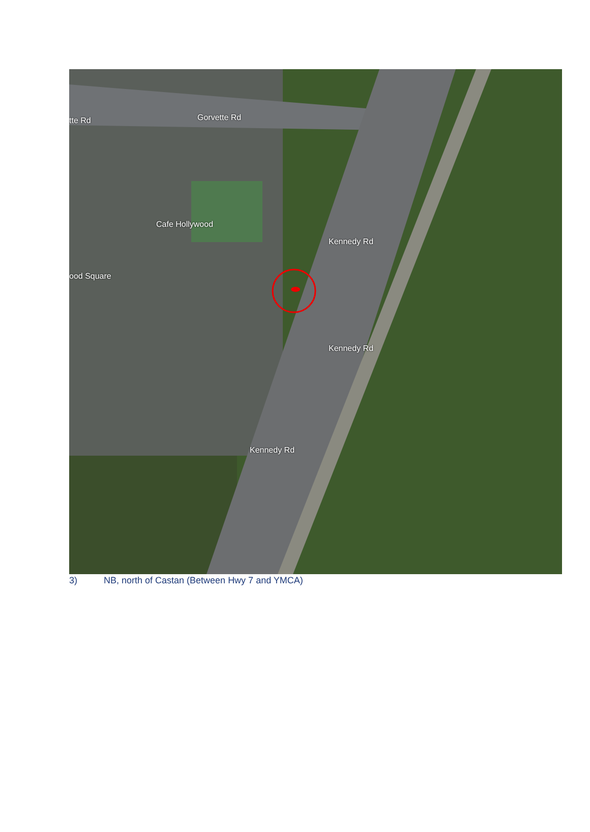tte Rd Gorvette Rd
Cafe Hollywood
ood Square
Kennedy Rd
Kennedy Rd
Kennedy Rd
3) NB, north of Castan (Between Hwy 7 and YMCA)